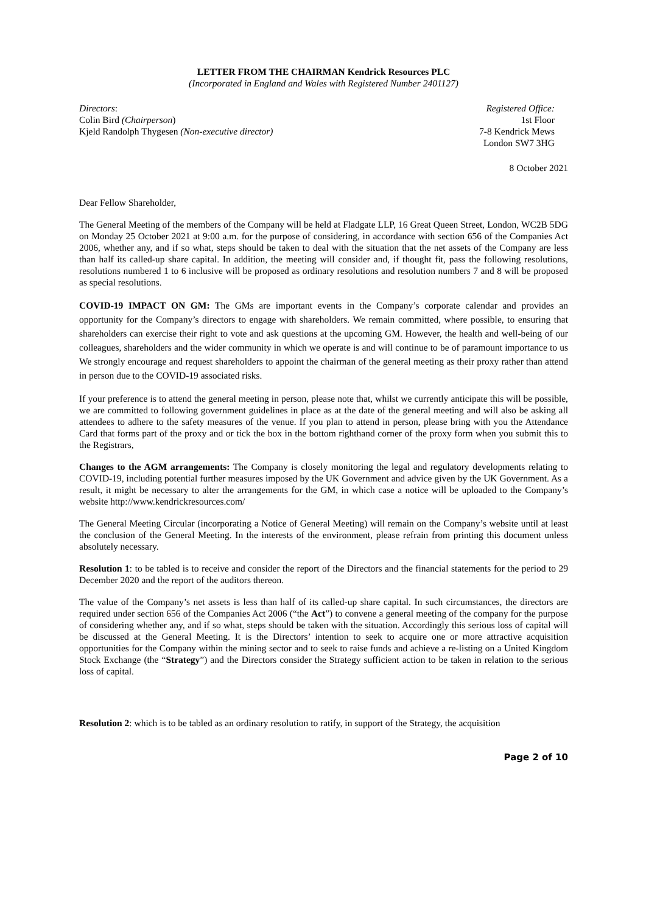LETTER FROM THE CHAIRMAN Kendrick Resources PLC
(Incorporated in England and Wales with Registered Number 2401127)
Directors:
Colin Bird (Chairperson)
Kjeld Randolph Thygesen (Non-executive director)
Registered Office:
1st Floor
7-8 Kendrick Mews
London SW7 3HG
8 October 2021
Dear Fellow Shareholder,
The General Meeting of the members of the Company will be held at Fladgate LLP, 16 Great Queen Street, London, WC2B 5DG on Monday 25 October 2021 at 9:00 a.m. for the purpose of considering, in accordance with section 656 of the Companies Act 2006, whether any, and if so what, steps should be taken to deal with the situation that the net assets of the Company are less than half its called-up share capital. In addition, the meeting will consider and, if thought fit, pass the following resolutions, resolutions numbered 1 to 6 inclusive will be proposed as ordinary resolutions and resolution numbers 7 and 8 will be proposed as special resolutions.
COVID-19 IMPACT ON GM: The GMs are important events in the Company’s corporate calendar and provides an opportunity for the Company’s directors to engage with shareholders. We remain committed, where possible, to ensuring that shareholders can exercise their right to vote and ask questions at the upcoming GM. However, the health and well-being of our colleagues, shareholders and the wider community in which we operate is and will continue to be of paramount importance to us We strongly encourage and request shareholders to appoint the chairman of the general meeting as their proxy rather than attend in person due to the COVID-19 associated risks.
If your preference is to attend the general meeting in person, please note that, whilst we currently anticipate this will be possible, we are committed to following government guidelines in place as at the date of the general meeting and will also be asking all attendees to adhere to the safety measures of the venue. If you plan to attend in person, please bring with you the Attendance Card that forms part of the proxy and or tick the box in the bottom righthand corner of the proxy form when you submit this to the Registrars,
Changes to the AGM arrangements: The Company is closely monitoring the legal and regulatory developments relating to COVID-19, including potential further measures imposed by the UK Government and advice given by the UK Government. As a result, it might be necessary to alter the arrangements for the GM, in which case a notice will be uploaded to the Company’s website http://www.kendrickresources.com/
The General Meeting Circular (incorporating a Notice of General Meeting) will remain on the Company’s website until at least the conclusion of the General Meeting. In the interests of the environment, please refrain from printing this document unless absolutely necessary.
Resolution 1: to be tabled is to receive and consider the report of the Directors and the financial statements for the period to 29 December 2020 and the report of the auditors thereon.
The value of the Company’s net assets is less than half of its called-up share capital. In such circumstances, the directors are required under section 656 of the Companies Act 2006 (“the Act”) to convene a general meeting of the company for the purpose of considering whether any, and if so what, steps should be taken with the situation. Accordingly this serious loss of capital will be discussed at the General Meeting. It is the Directors’ intention to seek to acquire one or more attractive acquisition opportunities for the Company within the mining sector and to seek to raise funds and achieve a re-listing on a United Kingdom Stock Exchange (the “Strategy”) and the Directors consider the Strategy sufficient action to be taken in relation to the serious loss of capital.
Resolution 2: which is to be tabled as an ordinary resolution to ratify, in support of the Strategy, the acquisition
Page 2 of 10